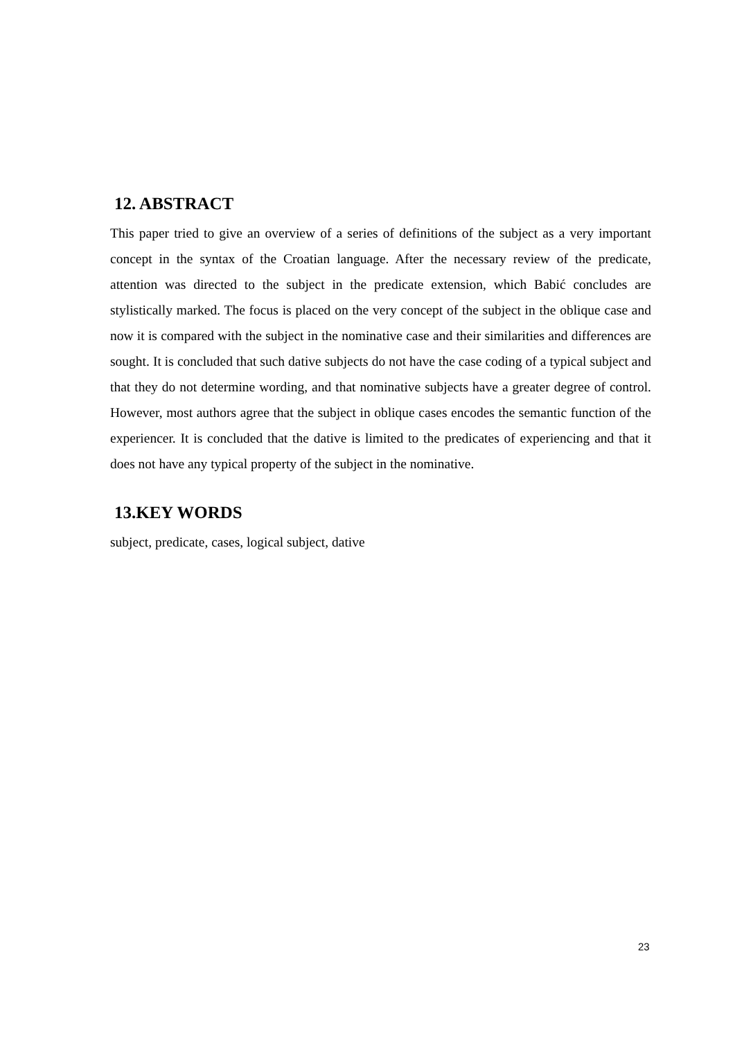12. ABSTRACT
This paper tried to give an overview of a series of definitions of the subject as a very important concept in the syntax of the Croatian language. After the necessary review of the predicate, attention was directed to the subject in the predicate extension, which Babić concludes are stylistically marked. The focus is placed on the very concept of the subject in the oblique case and now it is compared with the subject in the nominative case and their similarities and differences are sought. It is concluded that such dative subjects do not have the case coding of a typical subject and that they do not determine wording, and that nominative subjects have a greater degree of control. However, most authors agree that the subject in oblique cases encodes the semantic function of the experiencer. It is concluded that the dative is limited to the predicates of experiencing and that it does not have any typical property of the subject in the nominative.
13.KEY WORDS
subject, predicate, cases, logical subject, dative
23